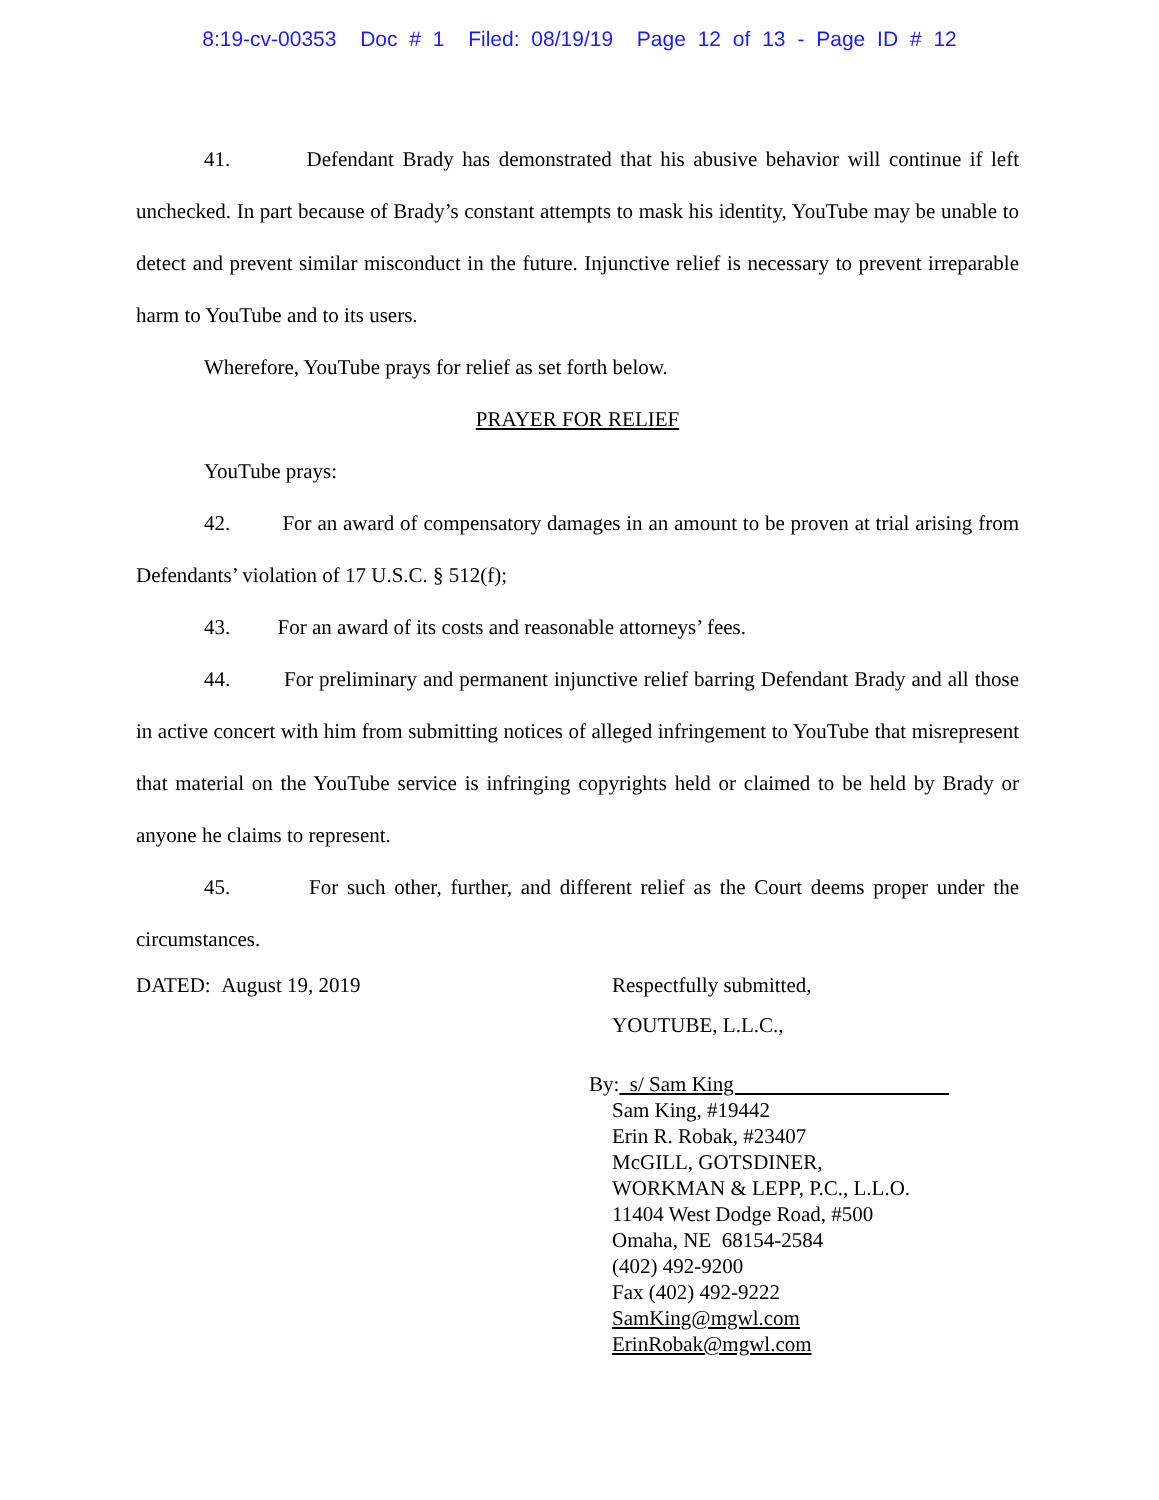8:19-cv-00353 Doc # 1 Filed: 08/19/19 Page 12 of 13 - Page ID # 12
41. Defendant Brady has demonstrated that his abusive behavior will continue if left unchecked. In part because of Brady’s constant attempts to mask his identity, YouTube may be unable to detect and prevent similar misconduct in the future. Injunctive relief is necessary to prevent irreparable harm to YouTube and to its users.
Wherefore, YouTube prays for relief as set forth below.
PRAYER FOR RELIEF
YouTube prays:
42. For an award of compensatory damages in an amount to be proven at trial arising from Defendants’ violation of 17 U.S.C. § 512(f);
43. For an award of its costs and reasonable attorneys’ fees.
44. For preliminary and permanent injunctive relief barring Defendant Brady and all those in active concert with him from submitting notices of alleged infringement to YouTube that misrepresent that material on the YouTube service is infringing copyrights held or claimed to be held by Brady or anyone he claims to represent.
45. For such other, further, and different relief as the Court deems proper under the circumstances.
DATED: August 19, 2019
Respectfully submitted,
YOUTUBE, L.L.C.,
By: s/ Sam King
Sam King, #19442
Erin R. Robak, #23407
McGILL, GOTSDINER,
WORKMAN & LEPP, P.C., L.L.O.
11404 West Dodge Road, #500
Omaha, NE 68154-2584
(402) 492-9200
Fax (402) 492-9222
SamKing@mgwl.com
ErinRobak@mgwl.com